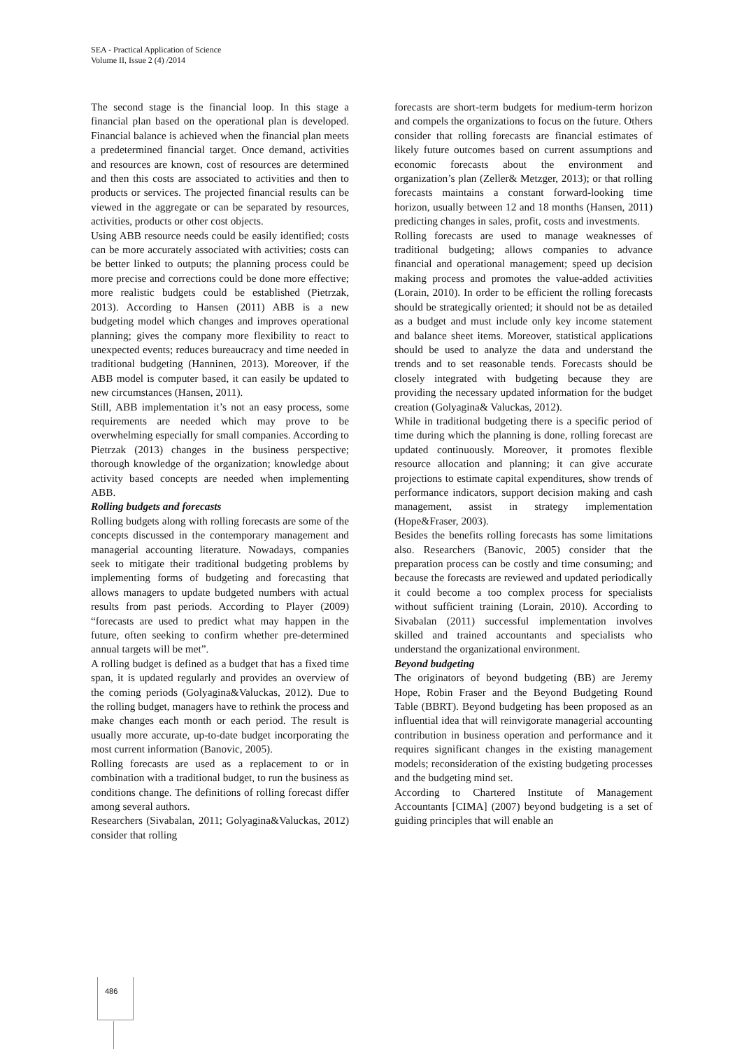SEA - Practical Application of Science
Volume II, Issue 2 (4) /2014
The second stage is the financial loop. In this stage a financial plan based on the operational plan is developed. Financial balance is achieved when the financial plan meets a predetermined financial target. Once demand, activities and resources are known, cost of resources are determined and then this costs are associated to activities and then to products or services. The projected financial results can be viewed in the aggregate or can be separated by resources, activities, products or other cost objects.
Using ABB resource needs could be easily identified; costs can be more accurately associated with activities; costs can be better linked to outputs; the planning process could be more precise and corrections could be done more effective; more realistic budgets could be established (Pietrzak, 2013). According to Hansen (2011) ABB is a new budgeting model which changes and improves operational planning; gives the company more flexibility to react to unexpected events; reduces bureaucracy and time needed in traditional budgeting (Hanninen, 2013). Moreover, if the ABB model is computer based, it can easily be updated to new circumstances (Hansen, 2011).
Still, ABB implementation it’s not an easy process, some requirements are needed which may prove to be overwhelming especially for small companies. According to Pietrzak (2013) changes in the business perspective; thorough knowledge of the organization; knowledge about activity based concepts are needed when implementing ABB.
Rolling budgets and forecasts
Rolling budgets along with rolling forecasts are some of the concepts discussed in the contemporary management and managerial accounting literature. Nowadays, companies seek to mitigate their traditional budgeting problems by implementing forms of budgeting and forecasting that allows managers to update budgeted numbers with actual results from past periods. According to Player (2009) “forecasts are used to predict what may happen in the future, often seeking to confirm whether pre-determined annual targets will be met”.
A rolling budget is defined as a budget that has a fixed time span, it is updated regularly and provides an overview of the coming periods (Golyagina&Valuckas, 2012). Due to the rolling budget, managers have to rethink the process and make changes each month or each period. The result is usually more accurate, up-to-date budget incorporating the most current information (Banovic, 2005).
Rolling forecasts are used as a replacement to or in combination with a traditional budget, to run the business as conditions change. The definitions of rolling forecast differ among several authors.
Researchers (Sivabalan, 2011; Golyagina&Valuckas, 2012) consider that rolling
forecasts are short-term budgets for medium-term horizon and compels the organizations to focus on the future. Others consider that rolling forecasts are financial estimates of likely future outcomes based on current assumptions and economic forecasts about the environment and organization’s plan (Zeller& Metzger, 2013); or that rolling forecasts maintains a constant forward-looking time horizon, usually between 12 and 18 months (Hansen, 2011) predicting changes in sales, profit, costs and investments.
Rolling forecasts are used to manage weaknesses of traditional budgeting; allows companies to advance financial and operational management; speed up decision making process and promotes the value-added activities (Lorain, 2010). In order to be efficient the rolling forecasts should be strategically oriented; it should not be as detailed as a budget and must include only key income statement and balance sheet items. Moreover, statistical applications should be used to analyze the data and understand the trends and to set reasonable tends. Forecasts should be closely integrated with budgeting because they are providing the necessary updated information for the budget creation (Golyagina& Valuckas, 2012).
While in traditional budgeting there is a specific period of time during which the planning is done, rolling forecast are updated continuously. Moreover, it promotes flexible resource allocation and planning; it can give accurate projections to estimate capital expenditures, show trends of performance indicators, support decision making and cash management, assist in strategy implementation (Hope&Fraser, 2003).
Besides the benefits rolling forecasts has some limitations also. Researchers (Banovic, 2005) consider that the preparation process can be costly and time consuming; and because the forecasts are reviewed and updated periodically it could become a too complex process for specialists without sufficient training (Lorain, 2010). According to Sivabalan (2011) successful implementation involves skilled and trained accountants and specialists who understand the organizational environment.
Beyond budgeting
The originators of beyond budgeting (BB) are Jeremy Hope, Robin Fraser and the Beyond Budgeting Round Table (BBRT). Beyond budgeting has been proposed as an influential idea that will reinvigorate managerial accounting contribution in business operation and performance and it requires significant changes in the existing management models; reconsideration of the existing budgeting processes and the budgeting mind set.
According to Chartered Institute of Management Accountants [CIMA] (2007) beyond budgeting is a set of guiding principles that will enable an
486